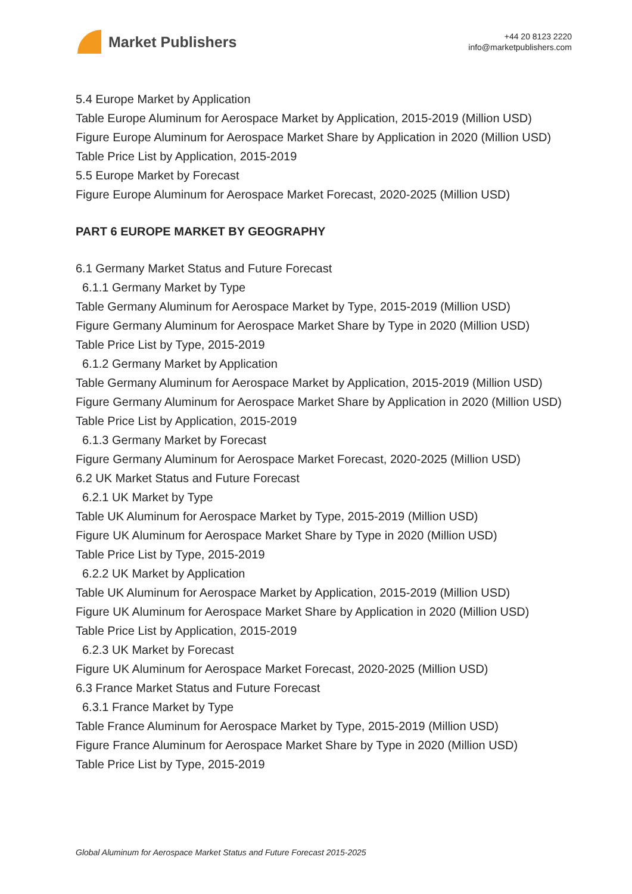Market Publishers
+44 20 8123 2220
info@marketpublishers.com
5.4 Europe Market by Application
Table Europe Aluminum for Aerospace Market by Application, 2015-2019 (Million USD)
Figure Europe Aluminum for Aerospace Market Share by Application in 2020 (Million USD)
Table Price List by Application, 2015-2019
5.5 Europe Market by Forecast
Figure Europe Aluminum for Aerospace Market Forecast, 2020-2025 (Million USD)
PART 6 EUROPE MARKET BY GEOGRAPHY
6.1 Germany Market Status and Future Forecast
6.1.1 Germany Market by Type
Table Germany Aluminum for Aerospace Market by Type, 2015-2019 (Million USD)
Figure Germany Aluminum for Aerospace Market Share by Type in 2020 (Million USD)
Table Price List by Type, 2015-2019
6.1.2 Germany Market by Application
Table Germany Aluminum for Aerospace Market by Application, 2015-2019 (Million USD)
Figure Germany Aluminum for Aerospace Market Share by Application in 2020 (Million USD)
Table Price List by Application, 2015-2019
6.1.3 Germany Market by Forecast
Figure Germany Aluminum for Aerospace Market Forecast, 2020-2025 (Million USD)
6.2 UK Market Status and Future Forecast
6.2.1 UK Market by Type
Table UK Aluminum for Aerospace Market by Type, 2015-2019 (Million USD)
Figure UK Aluminum for Aerospace Market Share by Type in 2020 (Million USD)
Table Price List by Type, 2015-2019
6.2.2 UK Market by Application
Table UK Aluminum for Aerospace Market by Application, 2015-2019 (Million USD)
Figure UK Aluminum for Aerospace Market Share by Application in 2020 (Million USD)
Table Price List by Application, 2015-2019
6.2.3 UK Market by Forecast
Figure UK Aluminum for Aerospace Market Forecast, 2020-2025 (Million USD)
6.3 France Market Status and Future Forecast
6.3.1 France Market by Type
Table France Aluminum for Aerospace Market by Type, 2015-2019 (Million USD)
Figure France Aluminum for Aerospace Market Share by Type in 2020 (Million USD)
Table Price List by Type, 2015-2019
Global Aluminum for Aerospace Market Status and Future Forecast 2015-2025